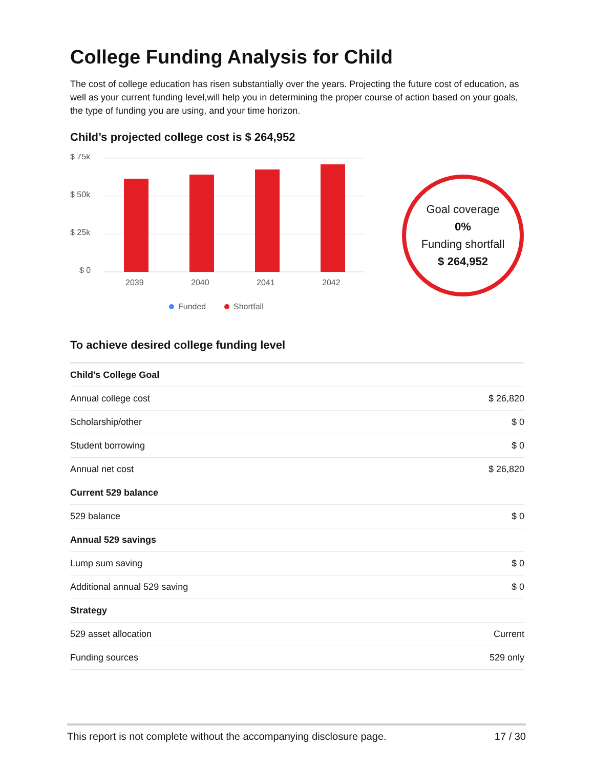College Funding Analysis for Child
The cost of college education has risen substantially over the years. Projecting the future cost of education, as well as your current funding level,will help you in determining the proper course of action based on your goals, the type of funding you are using, and your time horizon.
Child’s projected college cost is $ 264,952
$ 75k
$ 50k
$ 25k
$ 0
2039
2040
2041
2042
Funded
Shortfall
Goal coverage
0%
Funding shortfall
$ 264,952
To achieve desired college funding level
| Child’s College Goal | | |
| --- | --- | --- |
| Annual college cost | $ 26,820 | |
| Scholarship/other | $ 0 | |
| Student borrowing | $ 0 | |
| Annual net cost | $ 26,820 | |
| Current 529 balance | | |
| 529 balance | $ 0 | |
| Annual 529 savings | | |
| Lump sum saving | $ 0 | |
| Additional annual 529 saving | $ 0 | |
| Strategy | | |
| 529 asset allocation | Current | |
| Funding sources | 529 only | |
This report is not complete without the accompanying disclosure page. 17 / 30